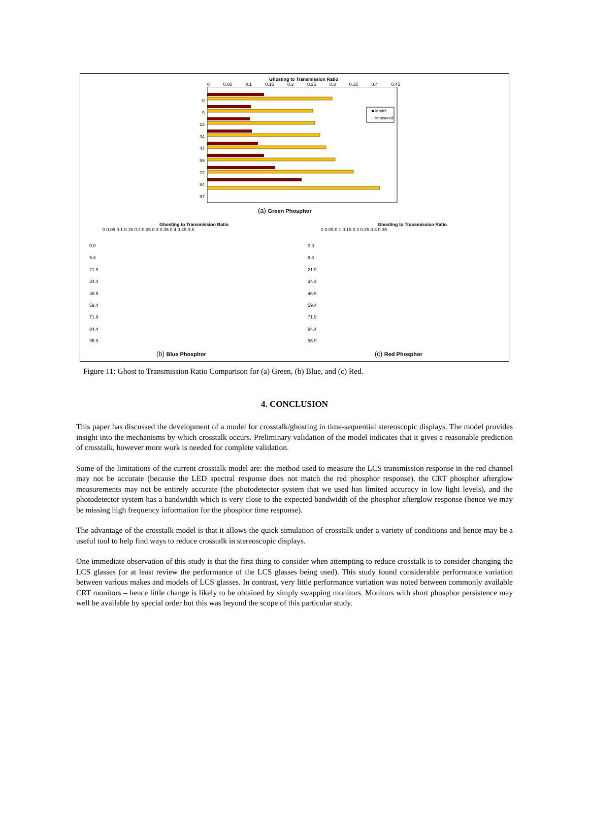Ghosting to Transmission Ratio
0 0.05 0.1 0.15 0.2 0.25 0.3 0.35 0.4 0.45
■ Model
□ Measured
0
9
22
34
47
59
72
84
97
(a) Green Phosphor
Ghosting to Transmission Ratio
0 0.05 0.1 0.15 0.2 0.25 0.3 0.35 0.4 0.45 0.5
0.0
9.4
21.9
34.4
46.9
59.4
71.9
84.4
96.9
(b) Blue Phosphor
Ghosting to Transmission Ratio
0 0.05 0.1 0.15 0.2 0.25 0.3 0.35
0.0
9.4
21.9
34.4
46.9
59.4
71.9
84.4
96.9
(c) Red Phosphor
Figure 11: Ghost to Transmission Ratio Comparison for (a) Green, (b) Blue, and (c) Red.
4. CONCLUSION
This paper has discussed the development of a model for crosstalk/ghosting in time-sequential stereoscopic displays. The model provides insight into the mechanisms by which crosstalk occurs. Preliminary validation of the model indicates that it gives a reasonable prediction of crosstalk, however more work is needed for complete validation.
Some of the limitations of the current crosstalk model are: the method used to measure the LCS transmission response in the red channel may not be accurate (because the LED spectral response does not match the red phosphor response), the CRT phosphor afterglow measurements may not be entirely accurate (the photodetector system that we used has limited accuracy in low light levels), and the photodetector system has a bandwidth which is very close to the expected bandwidth of the phosphor afterglow response (hence we may be missing high frequency information for the phosphor time response).
The advantage of the crosstalk model is that it allows the quick simulation of crosstalk under a variety of conditions and hence may be a useful tool to help find ways to reduce crosstalk in stereoscopic displays.
One immediate observation of this study is that the first thing to consider when attempting to reduce crosstalk is to consider changing the LCS glasses (or at least review the performance of the LCS glasses being used). This study found considerable performance variation between various makes and models of LCS glasses. In contrast, very little performance variation was noted between commonly available CRT monitors – hence little change is likely to be obtained by simply swapping monitors. Monitors with short phosphor persistence may well be available by special order but this was beyond the scope of this particular study.